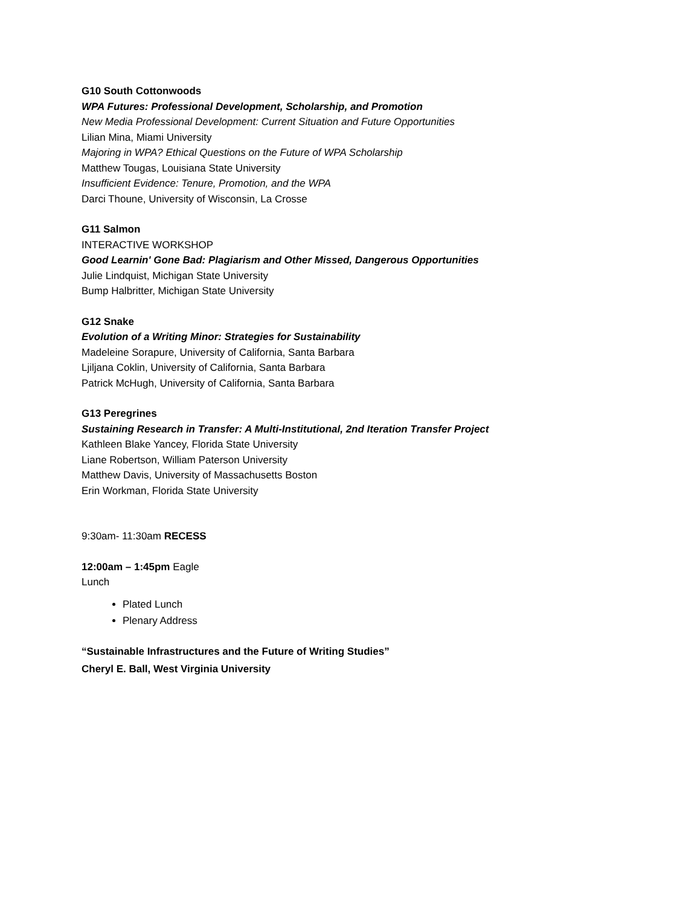G10 South Cottonwoods
WPA Futures: Professional Development, Scholarship, and Promotion
New Media Professional Development: Current Situation and Future Opportunities
Lilian Mina, Miami University
Majoring in WPA? Ethical Questions on the Future of WPA Scholarship
Matthew Tougas, Louisiana State University
Insufficient Evidence: Tenure, Promotion, and the WPA
Darci Thoune, University of Wisconsin, La Crosse
G11 Salmon
INTERACTIVE WORKSHOP
Good Learnin' Gone Bad: Plagiarism and Other Missed, Dangerous Opportunities
Julie Lindquist, Michigan State University
Bump Halbritter, Michigan State University
G12 Snake
Evolution of a Writing Minor: Strategies for Sustainability
Madeleine Sorapure, University of California, Santa Barbara
Ljiljana Coklin, University of California, Santa Barbara
Patrick McHugh, University of California, Santa Barbara
G13 Peregrines
Sustaining Research in Transfer: A Multi-Institutional, 2nd Iteration Transfer Project
Kathleen Blake Yancey, Florida State University
Liane Robertson, William Paterson University
Matthew Davis, University of Massachusetts Boston
Erin Workman, Florida State University
9:30am- 11:30am RECESS
12:00am – 1:45pm Eagle
Lunch
Plated Lunch
Plenary Address
“Sustainable Infrastructures and the Future of Writing Studies”
Cheryl E. Ball, West Virginia University